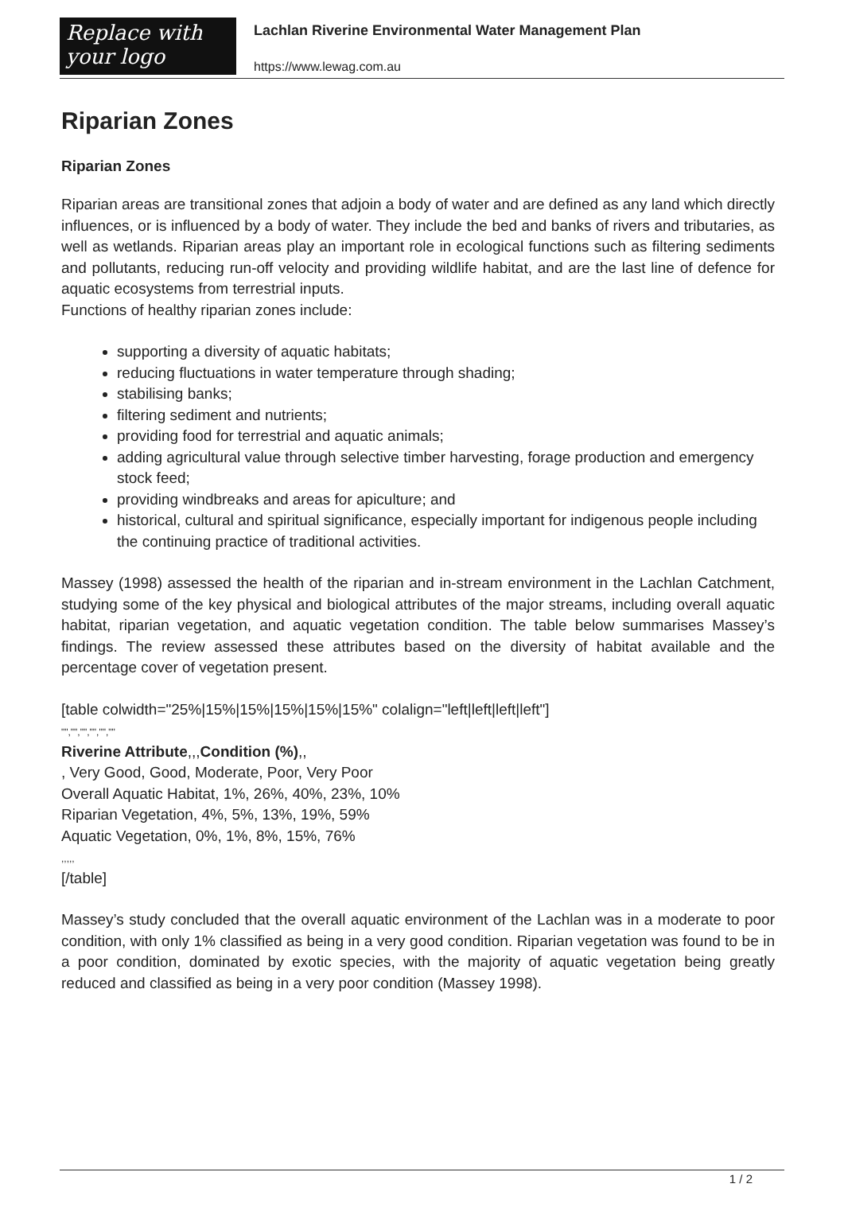Replace with
your logo
Lachlan Riverine Environmental Water Management Plan
https://www.lewag.com.au
Riparian Zones
Riparian Zones
Riparian areas are transitional zones that adjoin a body of water and are defined as any land which directly influences, or is influenced by a body of water. They include the bed and banks of rivers and tributaries, as well as wetlands. Riparian areas play an important role in ecological functions such as filtering sediments and pollutants, reducing run-off velocity and providing wildlife habitat, and are the last line of defence for aquatic ecosystems from terrestrial inputs.
Functions of healthy riparian zones include:
supporting a diversity of aquatic habitats;
reducing fluctuations in water temperature through shading;
stabilising banks;
filtering sediment and nutrients;
providing food for terrestrial and aquatic animals;
adding agricultural value through selective timber harvesting, forage production and emergency stock feed;
providing windbreaks and areas for apiculture; and
historical, cultural and spiritual significance, especially important for indigenous people including the continuing practice of traditional activities.
Massey (1998) assessed the health of the riparian and in-stream environment in the Lachlan Catchment, studying some of the key physical and biological attributes of the major streams, including overall aquatic habitat, riparian vegetation, and aquatic vegetation condition. The table below summarises Massey’s findings. The review assessed these attributes based on the diversity of habitat available and the percentage cover of vegetation present.
[table colwidth="25%|15%|15%|15%|15%|15%" colalign="left|left|left|left"]
"","","","","",""
Riverine Attribute,,,Condition (%),,
, Very Good, Good, Moderate, Poor, Very Poor
Overall Aquatic Habitat, 1%, 26%, 40%, 23%, 10%
Riparian Vegetation, 4%, 5%, 13%, 19%, 59%
Aquatic Vegetation, 0%, 1%, 8%, 15%, 76%
,,,,,
[/table]
Massey’s study concluded that the overall aquatic environment of the Lachlan was in a moderate to poor condition, with only 1% classified as being in a very good condition. Riparian vegetation was found to be in a poor condition, dominated by exotic species, with the majority of aquatic vegetation being greatly reduced and classified as being in a very poor condition (Massey 1998).
1 / 2